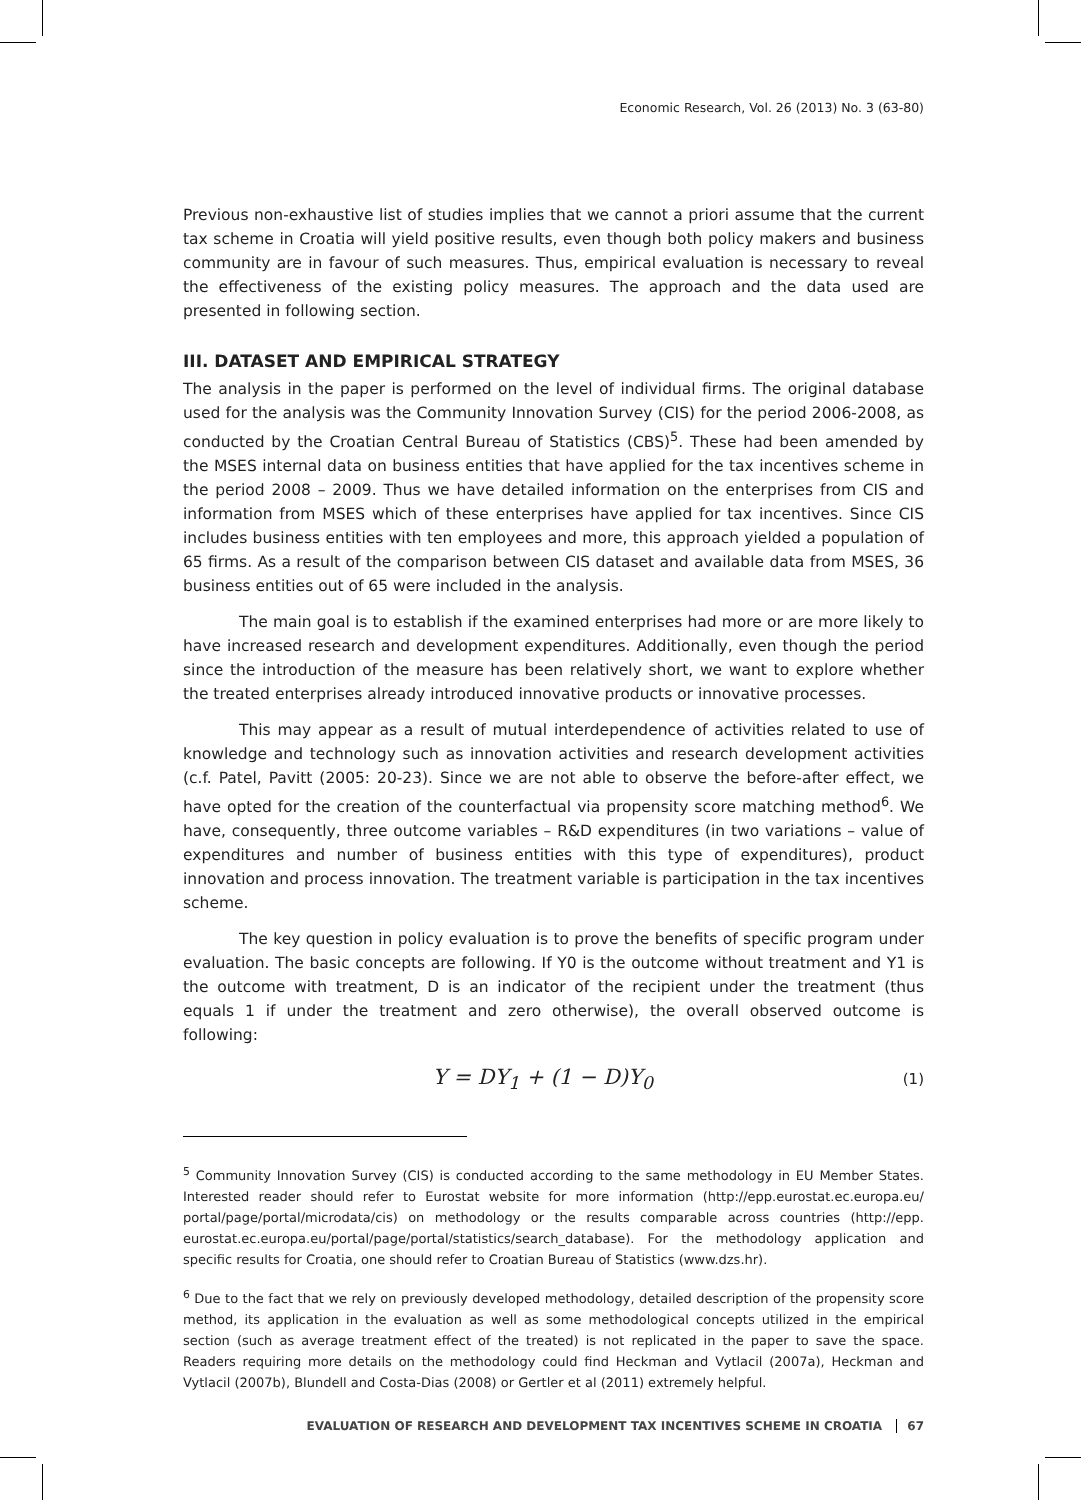Economic Research, Vol. 26 (2013) No. 3 (63-80)
Previous non-exhaustive list of studies implies that we cannot a priori assume that the current tax scheme in Croatia will yield positive results, even though both policy makers and business community are in favour of such measures. Thus, empirical evaluation is necessary to reveal the effectiveness of the existing policy measures. The approach and the data used are presented in following section.
III. DATASET AND EMPIRICAL STRATEGY
The analysis in the paper is performed on the level of individual firms. The original database used for the analysis was the Community Innovation Survey (CIS) for the period 2006-2008, as conducted by the Croatian Central Bureau of Statistics (CBS)<sup>5</sup>. These had been amended by the MSES internal data on business entities that have applied for the tax incentives scheme in the period 2008 – 2009. Thus we have detailed information on the enterprises from CIS and information from MSES which of these enterprises have applied for tax incentives. Since CIS includes business entities with ten employees and more, this approach yielded a population of 65 firms. As a result of the comparison between CIS dataset and available data from MSES, 36 business entities out of 65 were included in the analysis.
The main goal is to establish if the examined enterprises had more or are more likely to have increased research and development expenditures. Additionally, even though the period since the introduction of the measure has been relatively short, we want to explore whether the treated enterprises already introduced innovative products or innovative processes.
This may appear as a result of mutual interdependence of activities related to use of knowledge and technology such as innovation activities and research development activities (c.f. Patel, Pavitt (2005: 20-23). Since we are not able to observe the before-after effect, we have opted for the creation of the counterfactual via propensity score matching method<sup>6</sup>. We have, consequently, three outcome variables – R&D expenditures (in two variations – value of expenditures and number of business entities with this type of expenditures), product innovation and process innovation. The treatment variable is participation in the tax incentives scheme.
The key question in policy evaluation is to prove the benefits of specific program under evaluation. The basic concepts are following. If Y0 is the outcome without treatment and Y1 is the outcome with treatment, D is an indicator of the recipient under the treatment (thus equals 1 if under the treatment and zero otherwise), the overall observed outcome is following:
Y = DY<sub>1</sub> + (1 − D)Y<sub>0</sub>
(1)
<sup>5</sup> Community Innovation Survey (CIS) is conducted according to the same methodology in EU Member States. Interested reader should refer to Eurostat website for more information (http://epp.eurostat.ec.europa.eu/ portal/page/portal/microdata/cis) on methodology or the results comparable across countries (http://epp. eurostat.ec.europa.eu/portal/page/portal/statistics/search_database). For the methodology application and specific results for Croatia, one should refer to Croatian Bureau of Statistics (www.dzs.hr).
<sup>6</sup> Due to the fact that we rely on previously developed methodology, detailed description of the propensity score method, its application in the evaluation as well as some methodological concepts utilized in the empirical section (such as average treatment effect of the treated) is not replicated in the paper to save the space. Readers requiring more details on the methodology could find Heckman and Vytlacil (2007a), Heckman and Vytlacil (2007b), Blundell and Costa-Dias (2008) or Gertler et al (2011) extremely helpful.
EVALUATION OF RESEARCH AND DEVELOPMENT TAX INCENTIVES SCHEME IN CROATIA 67